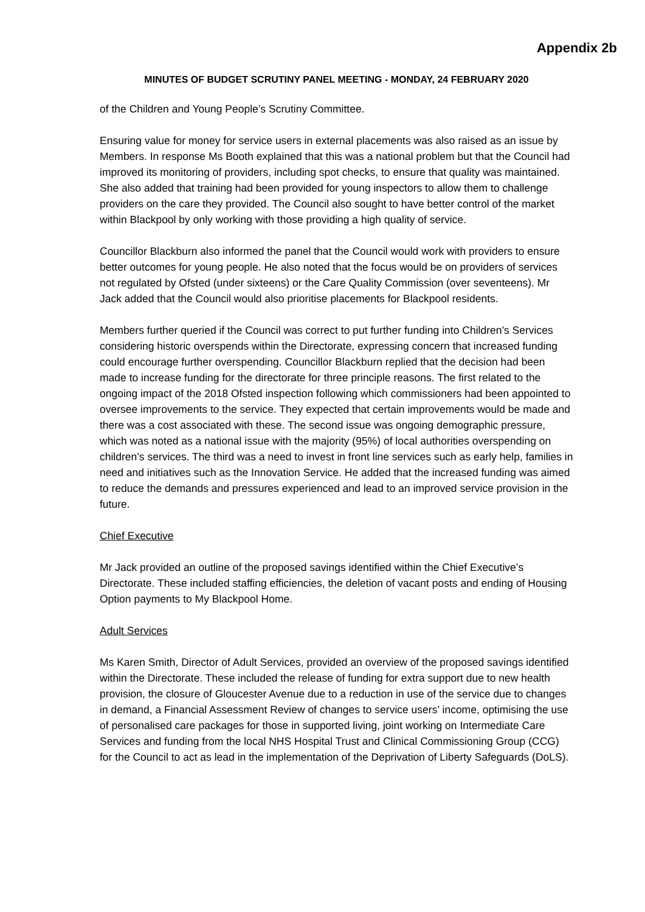Appendix 2b
MINUTES OF BUDGET SCRUTINY PANEL MEETING - MONDAY, 24 FEBRUARY 2020
of the Children and Young People’s Scrutiny Committee.
Ensuring value for money for service users in external placements was also raised as an issue by Members. In response Ms Booth explained that this was a national problem but that the Council had improved its monitoring of providers, including spot checks, to ensure that quality was maintained. She also added that training had been provided for young inspectors to allow them to challenge providers on the care they provided. The Council also sought to have better control of the market within Blackpool by only working with those providing a high quality of service.
Councillor Blackburn also informed the panel that the Council would work with providers to ensure better outcomes for young people. He also noted that the focus would be on providers of services not regulated by Ofsted (under sixteens) or the Care Quality Commission (over seventeens). Mr Jack added that the Council would also prioritise placements for Blackpool residents.
Members further queried if the Council was correct to put further funding into Children’s Services considering historic overspends within the Directorate, expressing concern that increased funding could encourage further overspending. Councillor Blackburn replied that the decision had been made to increase funding for the directorate for three principle reasons. The first related to the ongoing impact of the 2018 Ofsted inspection following which commissioners had been appointed to oversee improvements to the service. They expected that certain improvements would be made and there was a cost associated with these. The second issue was ongoing demographic pressure, which was noted as a national issue with the majority (95%) of local authorities overspending on children’s services. The third was a need to invest in front line services such as early help, families in need and initiatives such as the Innovation Service. He added that the increased funding was aimed to reduce the demands and pressures experienced and lead to an improved service provision in the future.
Chief Executive
Mr Jack provided an outline of the proposed savings identified within the Chief Executive’s Directorate. These included staffing efficiencies, the deletion of vacant posts and ending of Housing Option payments to My Blackpool Home.
Adult Services
Ms Karen Smith, Director of Adult Services, provided an overview of the proposed savings identified within the Directorate. These included the release of funding for extra support due to new health provision, the closure of Gloucester Avenue due to a reduction in use of the service due to changes in demand, a Financial Assessment Review of changes to service users’ income, optimising the use of personalised care packages for those in supported living, joint working on Intermediate Care Services and funding from the local NHS Hospital Trust and Clinical Commissioning Group (CCG) for the Council to act as lead in the implementation of the Deprivation of Liberty Safeguards (DoLS).